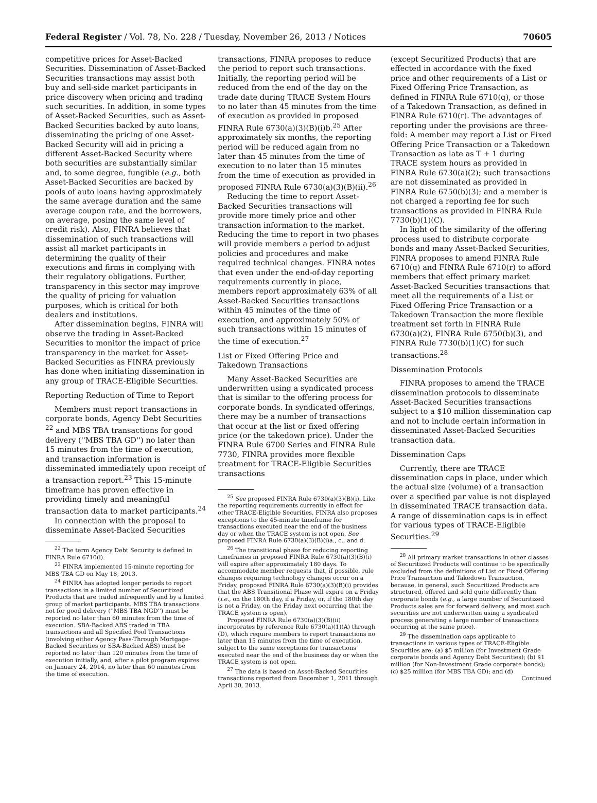Federal Register / Vol. 78, No. 228 / Tuesday, November 26, 2013 / Notices 70605
competitive prices for Asset-Backed Securities. Dissemination of Asset-Backed Securities transactions may assist both buy and sell-side market participants in price discovery when pricing and trading such securities. In addition, in some types of Asset-Backed Securities, such as Asset-Backed Securities backed by auto loans, disseminating the pricing of one Asset-Backed Security will aid in pricing a different Asset-Backed Security where both securities are substantially similar and, to some degree, fungible (e.g., both Asset-Backed Securities are backed by pools of auto loans having approximately the same average duration and the same average coupon rate, and the borrowers, on average, posing the same level of credit risk). Also, FINRA believes that dissemination of such transactions will assist all market participants in determining the quality of their executions and firms in complying with their regulatory obligations. Further, transparency in this sector may improve the quality of pricing for valuation purposes, which is critical for both dealers and institutions.
After dissemination begins, FINRA will observe the trading in Asset-Backed Securities to monitor the impact of price transparency in the market for Asset-Backed Securities as FINRA previously has done when initiating dissemination in any group of TRACE-Eligible Securities.
Reporting Reduction of Time to Report
Members must report transactions in corporate bonds, Agency Debt Securities <sup>22</sup> and MBS TBA transactions for good delivery (''MBS TBA GD'') no later than 15 minutes from the time of execution, and transaction information is disseminated immediately upon receipt of a transaction report.<sup>23</sup> This 15-minute timeframe has proven effective in providing timely and meaningful transaction data to market participants.<sup>24</sup>
In connection with the proposal to disseminate Asset-Backed Securities
<sup>22</sup> The term Agency Debt Security is defined in FINRA Rule 6710(l).
<sup>23</sup> FINRA implemented 15-minute reporting for MBS TBA GD on May 18, 2013.
<sup>24</sup> FINRA has adopted longer periods to report transactions in a limited number of Securitized Products that are traded infrequently and by a limited group of market participants. MBS TBA transactions not for good delivery (''MBS TBA NGD'') must be reported no later than 60 minutes from the time of execution. SBA-Backed ABS traded in TBA transactions and all Specified Pool Transactions (involving either Agency Pass-Through Mortgage-Backed Securities or SBA-Backed ABS) must be reported no later than 120 minutes from the time of execution initially, and, after a pilot program expires on January 24, 2014, no later than 60 minutes from the time of execution.
transactions, FINRA proposes to reduce the period to report such transactions. Initially, the reporting period will be reduced from the end of the day on the trade date during TRACE System Hours to no later than 45 minutes from the time of execution as provided in proposed FINRA Rule 6730(a)(3)(B)(i)b.<sup>25</sup> After approximately six months, the reporting period will be reduced again from no later than 45 minutes from the time of execution to no later than 15 minutes from the time of execution as provided in proposed FINRA Rule 6730(a)(3)(B)(ii).<sup>26</sup>
Reducing the time to report Asset-Backed Securities transactions will provide more timely price and other transaction information to the market. Reducing the time to report in two phases will provide members a period to adjust policies and procedures and make required technical changes. FINRA notes that even under the end-of-day reporting requirements currently in place, members report approximately 63% of all Asset-Backed Securities transactions within 45 minutes of the time of execution, and approximately 50% of such transactions within 15 minutes of the time of execution.<sup>27</sup>
List or Fixed Offering Price and Takedown Transactions
Many Asset-Backed Securities are underwritten using a syndicated process that is similar to the offering process for corporate bonds. In syndicated offerings, there may be a number of transactions that occur at the list or fixed offering price (or the takedown price). Under the FINRA Rule 6700 Series and FINRA Rule 7730, FINRA provides more flexible treatment for TRACE-Eligible Securities transactions
<sup>25</sup> See proposed FINRA Rule 6730(a)(3)(B)(i). Like the reporting requirements currently in effect for other TRACE-Eligible Securities, FINRA also proposes exceptions to the 45-minute timeframe for transactions executed near the end of the business day or when the TRACE system is not open. See proposed FINRA Rule 6730(a)(3)(B)(i)a., c., and d.
<sup>26</sup> The transitional phase for reducing reporting timeframes in proposed FINRA Rule 6730(a)(3)(B)(i) will expire after approximately 180 days. To accommodate member requests that, if possible, rule changes requiring technology changes occur on a Friday, proposed FINRA Rule 6730(a)(3)(B)(i) provides that the ABS Transitional Phase will expire on a Friday (i.e., on the 180th day, if a Friday, or, if the 180th day is not a Friday, on the Friday next occurring that the TRACE system is open).
Proposed FINRA Rule 6730(a)(3)(B)(ii) incorporates by reference Rule 6730(a)(1)(A) through (D), which require members to report transactions no later than 15 minutes from the time of execution, subject to the same exceptions for transactions executed near the end of the business day or when the TRACE system is not open.
<sup>27</sup> The data is based on Asset-Backed Securities transactions reported from December 1, 2011 through April 30, 2013.
(except Securitized Products) that are effected in accordance with the fixed price and other requirements of a List or Fixed Offering Price Transaction, as defined in FINRA Rule 6710(q), or those of a Takedown Transaction, as defined in FINRA Rule 6710(r). The advantages of reporting under the provisions are three-fold: A member may report a List or Fixed Offering Price Transaction or a Takedown Transaction as late as T + 1 during TRACE system hours as provided in FINRA Rule 6730(a)(2); such transactions are not disseminated as provided in FINRA Rule 6750(b)(3); and a member is not charged a reporting fee for such transactions as provided in FINRA Rule 7730(b)(1)(C).
In light of the similarity of the offering process used to distribute corporate bonds and many Asset-Backed Securities, FINRA proposes to amend FINRA Rule 6710(q) and FINRA Rule 6710(r) to afford members that effect primary market Asset-Backed Securities transactions that meet all the requirements of a List or Fixed Offering Price Transaction or a Takedown Transaction the more flexible treatment set forth in FINRA Rule 6730(a)(2), FINRA Rule 6750(b)(3), and FINRA Rule 7730(b)(1)(C) for such transactions.<sup>28</sup>
Dissemination Protocols
FINRA proposes to amend the TRACE dissemination protocols to disseminate Asset-Backed Securities transactions subject to a $10 million dissemination cap and not to include certain information in disseminated Asset-Backed Securities transaction data.
Dissemination Caps
Currently, there are TRACE dissemination caps in place, under which the actual size (volume) of a transaction over a specified par value is not displayed in disseminated TRACE transaction data. A range of dissemination caps is in effect for various types of TRACE-Eligible Securities.<sup>29</sup>
<sup>28</sup> All primary market transactions in other classes of Securitized Products will continue to be specifically excluded from the definitions of List or Fixed Offering Price Transaction and Takedown Transaction, because, in general, such Securitized Products are structured, offered and sold quite differently than corporate bonds (e.g., a large number of Securitized Products sales are for forward delivery, and most such securities are not underwritten using a syndicated process generating a large number of transactions occurring at the same price).
<sup>29</sup> The dissemination caps applicable to transactions in various types of TRACE-Eligible Securities are: (a) $5 million (for Investment Grade corporate bonds and Agency Debt Securities); (b) $1 million (for Non-Investment Grade corporate bonds); (c) $25 million (for MBS TBA GD); and (d)
Continued